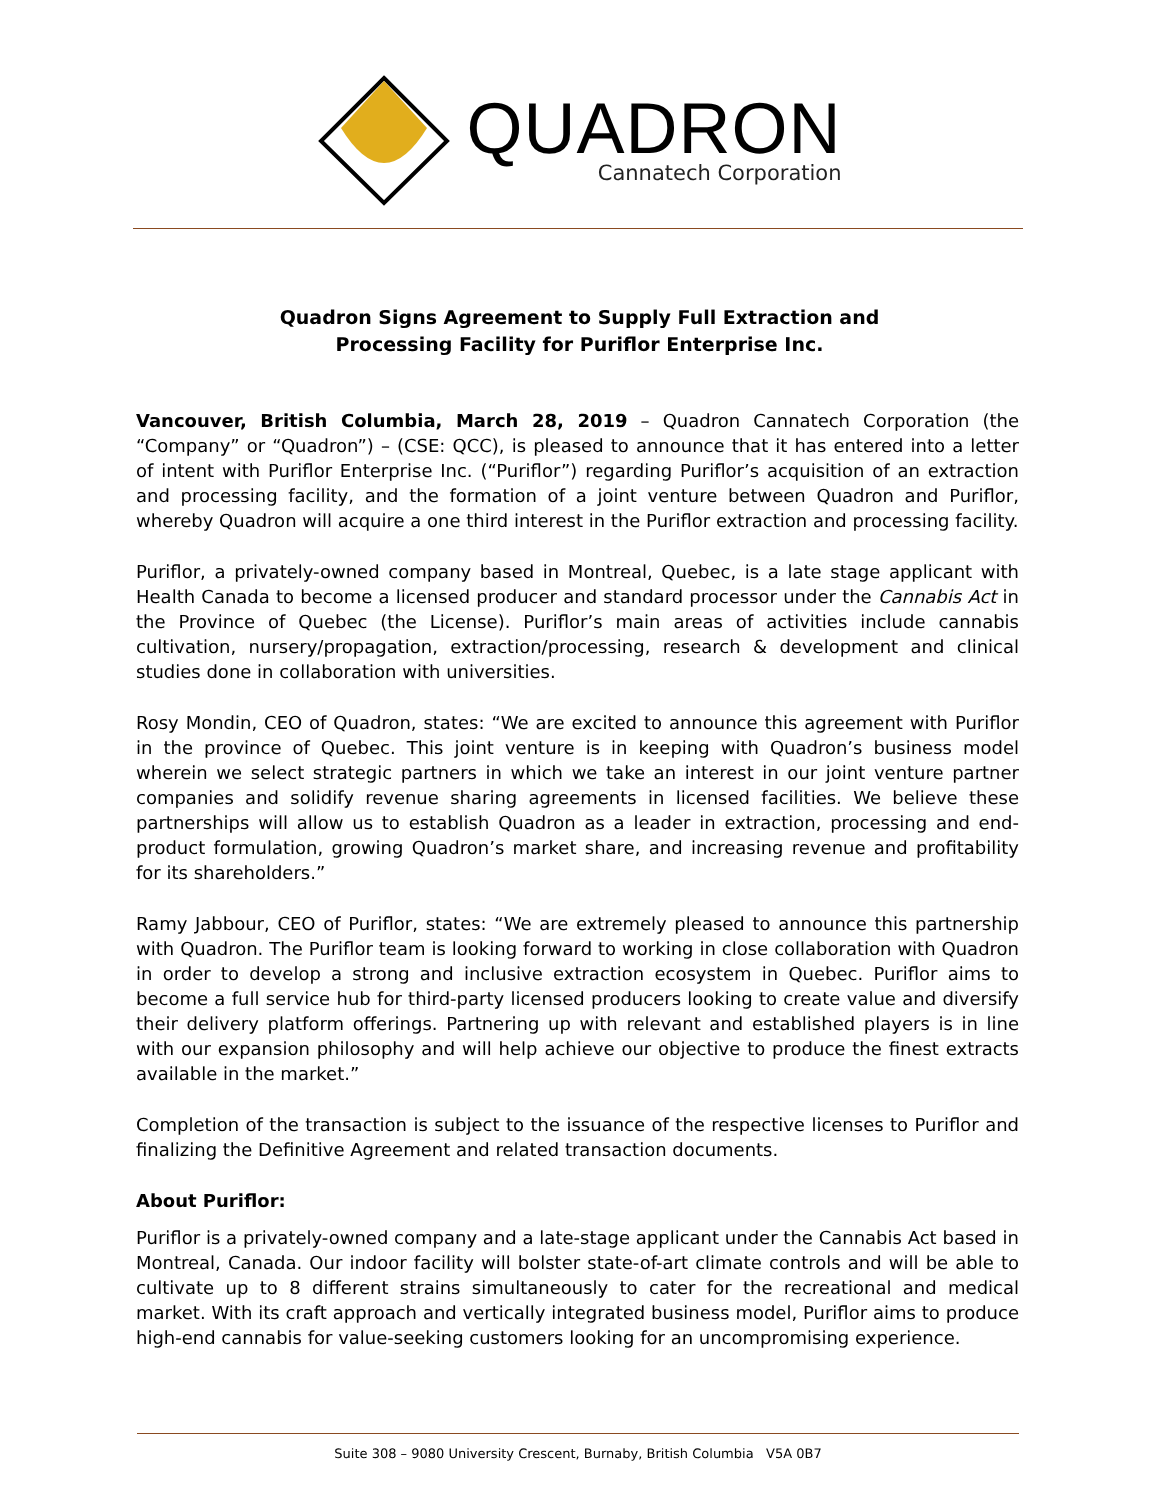QUADRON
Cannatech Corporation
Quadron Signs Agreement to Supply Full Extraction and
Processing Facility for Puriflor Enterprise Inc.
Vancouver, British Columbia, March 28, 2019 – Quadron Cannatech Corporation (the “Company” or “Quadron”) – (CSE: QCC), is pleased to announce that it has entered into a letter of intent with Puriflor Enterprise Inc. (“Puriflor”) regarding Puriflor’s acquisition of an extraction and processing facility, and the formation of a joint venture between Quadron and Puriflor, whereby Quadron will acquire a one third interest in the Puriflor extraction and processing facility.
Puriflor, a privately-owned company based in Montreal, Quebec, is a late stage applicant with Health Canada to become a licensed producer and standard processor under the Cannabis Act in the Province of Quebec (the License). Puriflor’s main areas of activities include cannabis cultivation, nursery/propagation, extraction/processing, research & development and clinical studies done in collaboration with universities.
Rosy Mondin, CEO of Quadron, states: “We are excited to announce this agreement with Puriflor in the province of Quebec. This joint venture is in keeping with Quadron’s business model wherein we select strategic partners in which we take an interest in our joint venture partner companies and solidify revenue sharing agreements in licensed facilities. We believe these partnerships will allow us to establish Quadron as a leader in extraction, processing and end-product formulation, growing Quadron’s market share, and increasing revenue and profitability for its shareholders.”
Ramy Jabbour, CEO of Puriflor, states: “We are extremely pleased to announce this partnership with Quadron. The Puriflor team is looking forward to working in close collaboration with Quadron in order to develop a strong and inclusive extraction ecosystem in Quebec. Puriflor aims to become a full service hub for third-party licensed producers looking to create value and diversify their delivery platform offerings. Partnering up with relevant and established players is in line with our expansion philosophy and will help achieve our objective to produce the finest extracts available in the market.”
Completion of the transaction is subject to the issuance of the respective licenses to Puriflor and finalizing the Definitive Agreement and related transaction documents.
About Puriflor:
Puriflor is a privately-owned company and a late-stage applicant under the Cannabis Act based in Montreal, Canada. Our indoor facility will bolster state-of-art climate controls and will be able to cultivate up to 8 different strains simultaneously to cater for the recreational and medical market. With its craft approach and vertically integrated business model, Puriflor aims to produce high-end cannabis for value-seeking customers looking for an uncompromising experience.
Suite 308 – 9080 University Crescent, Burnaby, British Columbia V5A 0B7